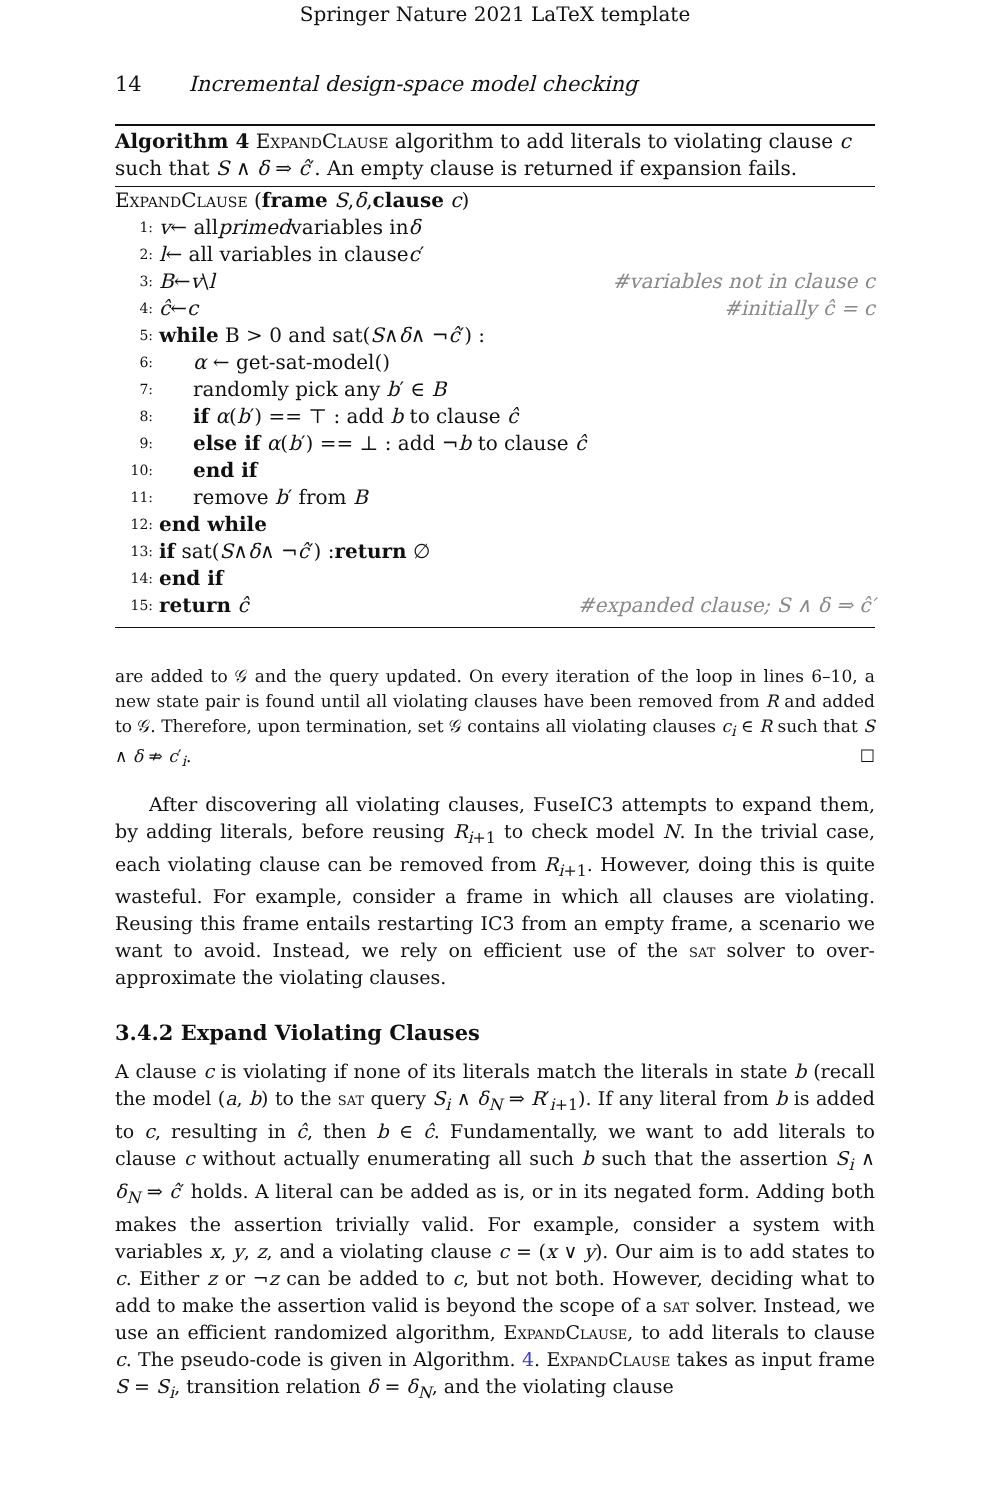Springer Nature 2021 LaTeX template
14 Incremental design-space model checking
Algorithm 4 ExpandClause algorithm to add literals to violating clause c such that S ∧ δ ⇒ ĉ′. An empty clause is returned if expansion fails.
ExpandClause (frame S, δ, clause c)
1: v ← all primed variables in δ
2: l ← all variables in clause c ′
3: B ← v \ l #variables not in clause c
4: ĉ ← c #initially ĉ = c
5: while B > 0 and sat(S ∧ δ ∧ ¬ ĉ ′) :
6: α ← get-sat-model()
7: randomly pick any b′ ∈ B
8: if α(b′) == ⊤ : add b to clause ĉ
9: else if α(b′) == ⊥ : add ¬b to clause ĉ
10: end if
11: remove b′ from B
12: end while
13: if sat(S ∧ δ ∧ ¬ ĉ ′) : return ∅
14: end if
15: return ĉ #expanded clause; S ∧ δ ⇒ ĉ′
are added to 𝒢 and the query updated. On every iteration of the loop in lines 6–10, a new state pair is found until all violating clauses have been removed from R and added to 𝒢. Therefore, upon termination, set 𝒢 contains all violating clauses c<sub>i</sub> ∈ R such that S ∧ δ ⇏ c′<sub>i</sub>. ☐
After discovering all violating clauses, FuseIC3 attempts to expand them, by adding literals, before reusing R<sub>i+1</sub> to check model N. In the trivial case, each violating clause can be removed from R<sub>i+1</sub>. However, doing this is quite wasteful. For example, consider a frame in which all clauses are violating. Reusing this frame entails restarting IC3 from an empty frame, a scenario we want to avoid. Instead, we rely on efficient use of the sat solver to over-approximate the violating clauses.
3.4.2 Expand Violating Clauses
A clause c is violating if none of its literals match the literals in state b (recall the model (a, b) to the sat query S<sub>i</sub> ∧ δ<sub>N</sub> ⇒ R′<sub>i+1</sub>). If any literal from b is added to c, resulting in ĉ, then b ∈ ĉ. Fundamentally, we want to add literals to clause c without actually enumerating all such b such that the assertion S<sub>i</sub> ∧ δ<sub>N</sub> ⇒ ĉ′ holds. A literal can be added as is, or in its negated form. Adding both makes the assertion trivially valid. For example, consider a system with variables x, y, z, and a violating clause c = (x ∨ y). Our aim is to add states to c. Either z or ¬z can be added to c, but not both. However, deciding what to add to make the assertion valid is beyond the scope of a sat solver. Instead, we use an efficient randomized algorithm, ExpandClause, to add literals to clause c. The pseudo-code is given in Algorithm. 4. ExpandClause takes as input frame S = S<sub>i</sub>, transition relation δ = δ<sub>N</sub>, and the violating clause